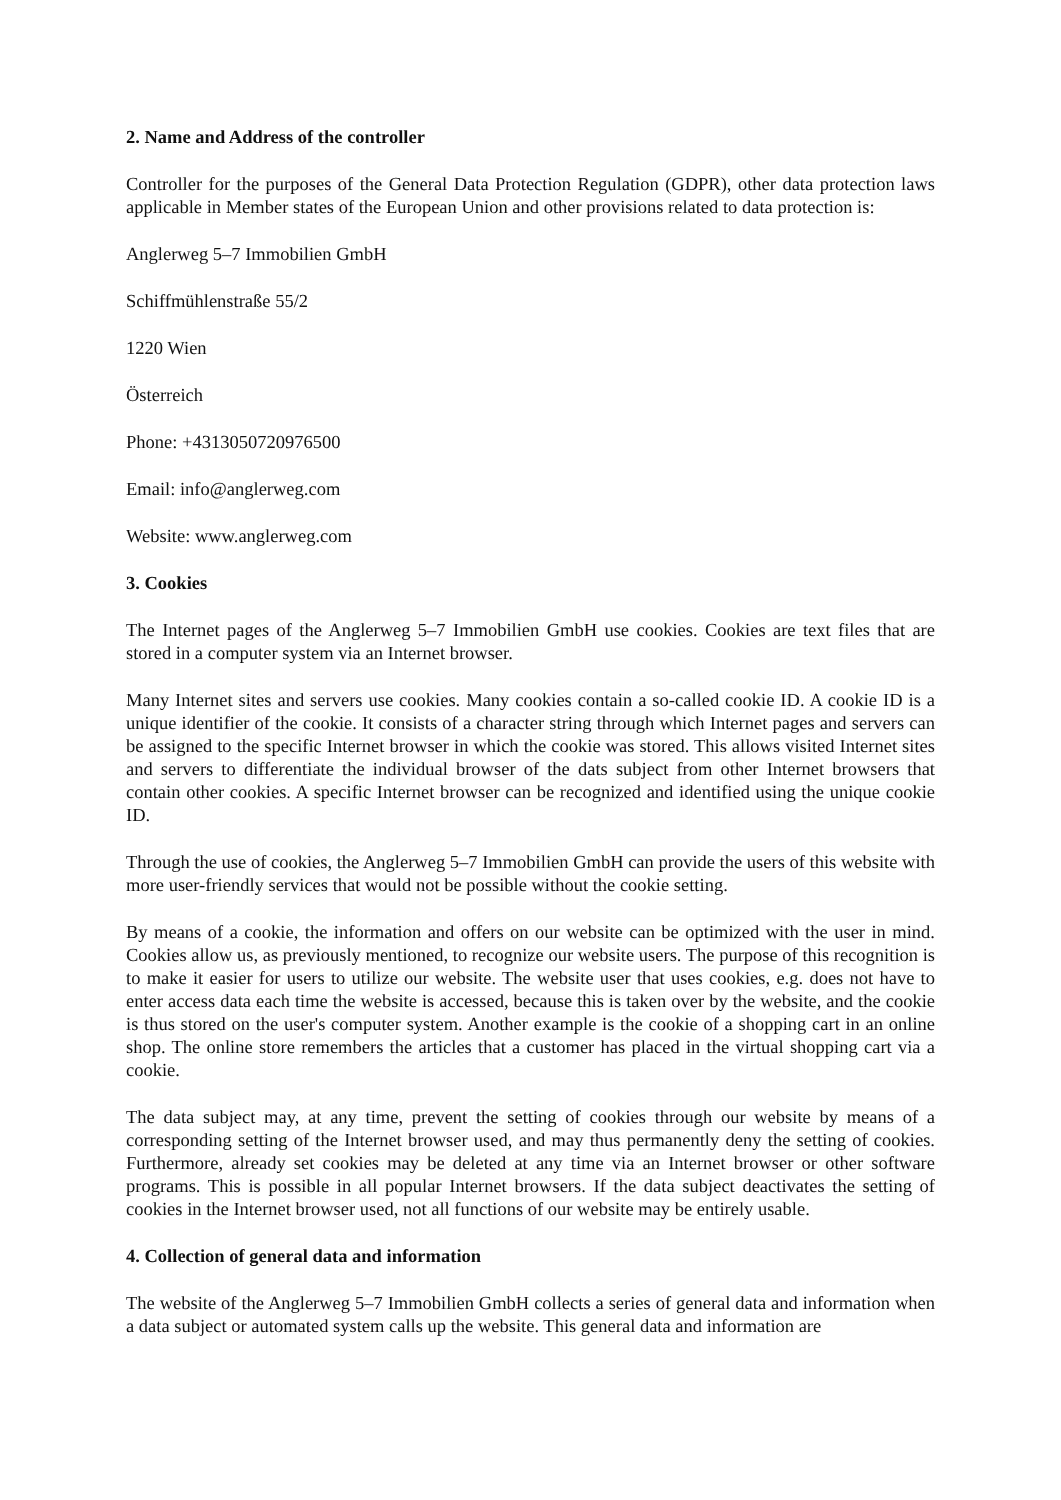2. Name and Address of the controller
Controller for the purposes of the General Data Protection Regulation (GDPR), other data protection laws applicable in Member states of the European Union and other provisions related to data protection is:
Anglerweg 5–7 Immobilien GmbH
Schiffmühlenstraße 55/2
1220 Wien
Österreich
Phone: +4313050720976500
Email: info@anglerweg.com
Website: www.anglerweg.com
3. Cookies
The Internet pages of the Anglerweg 5–7 Immobilien GmbH use cookies. Cookies are text files that are stored in a computer system via an Internet browser.
Many Internet sites and servers use cookies. Many cookies contain a so-called cookie ID. A cookie ID is a unique identifier of the cookie. It consists of a character string through which Internet pages and servers can be assigned to the specific Internet browser in which the cookie was stored. This allows visited Internet sites and servers to differentiate the individual browser of the dats subject from other Internet browsers that contain other cookies. A specific Internet browser can be recognized and identified using the unique cookie ID.
Through the use of cookies, the Anglerweg 5–7 Immobilien GmbH can provide the users of this website with more user-friendly services that would not be possible without the cookie setting.
By means of a cookie, the information and offers on our website can be optimized with the user in mind. Cookies allow us, as previously mentioned, to recognize our website users. The purpose of this recognition is to make it easier for users to utilize our website. The website user that uses cookies, e.g. does not have to enter access data each time the website is accessed, because this is taken over by the website, and the cookie is thus stored on the user's computer system. Another example is the cookie of a shopping cart in an online shop. The online store remembers the articles that a customer has placed in the virtual shopping cart via a cookie.
The data subject may, at any time, prevent the setting of cookies through our website by means of a corresponding setting of the Internet browser used, and may thus permanently deny the setting of cookies. Furthermore, already set cookies may be deleted at any time via an Internet browser or other software programs. This is possible in all popular Internet browsers. If the data subject deactivates the setting of cookies in the Internet browser used, not all functions of our website may be entirely usable.
4. Collection of general data and information
The website of the Anglerweg 5–7 Immobilien GmbH collects a series of general data and information when a data subject or automated system calls up the website. This general data and information are